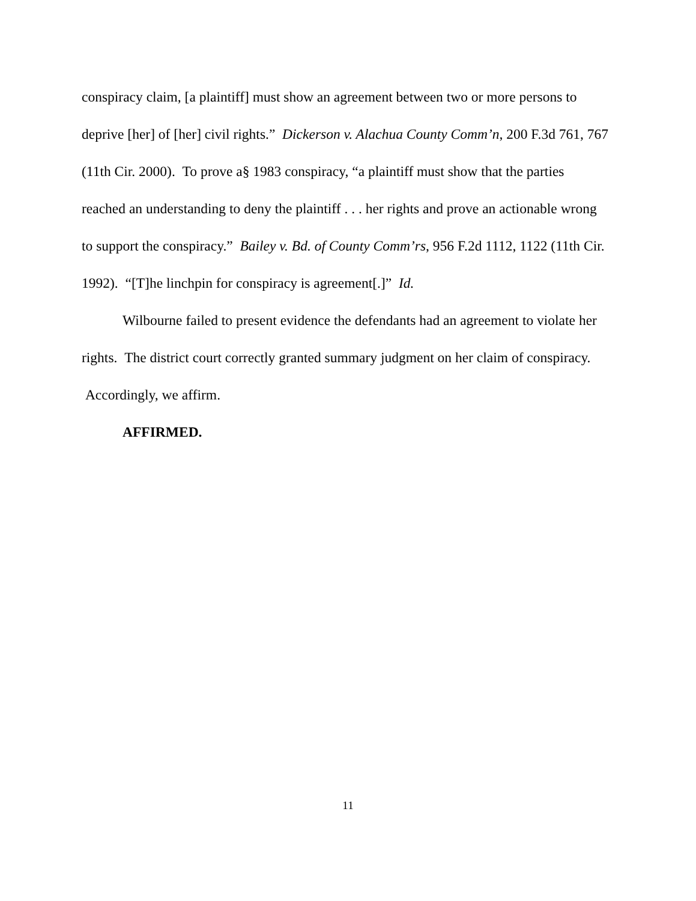conspiracy claim, [a plaintiff] must show an agreement between two or more persons to deprive [her] of [her] civil rights.” Dickerson v. Alachua County Comm’n, 200 F.3d 761, 767 (11th Cir. 2000). To prove a§ 1983 conspiracy, “a plaintiff must show that the parties reached an understanding to deny the plaintiff . . . her rights and prove an actionable wrong to support the conspiracy.” Bailey v. Bd. of County Comm’rs, 956 F.2d 1112, 1122 (11th Cir. 1992). “[T]he linchpin for conspiracy is agreement[.]” Id.
Wilbourne failed to present evidence the defendants had an agreement to violate her rights. The district court correctly granted summary judgment on her claim of conspiracy. Accordingly, we affirm.
AFFIRMED.
11